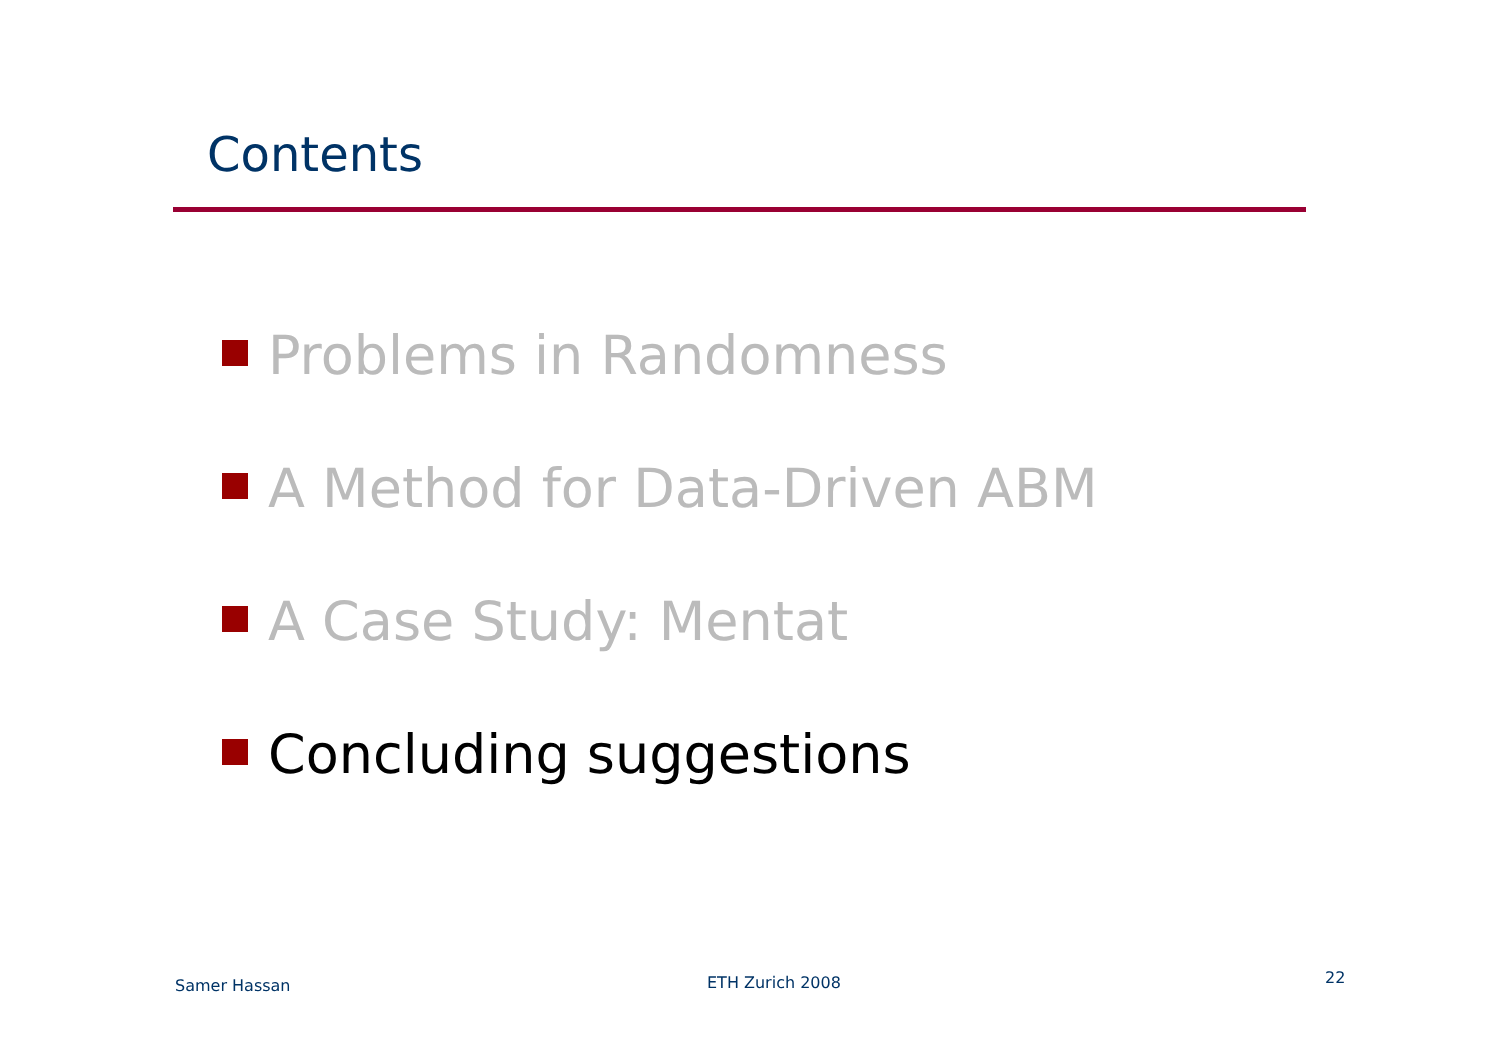Contents
Problems in Randomness
A Method for Data-Driven ABM
A Case Study: Mentat
Concluding suggestions
Samer Hassan ETH Zurich 2008 22